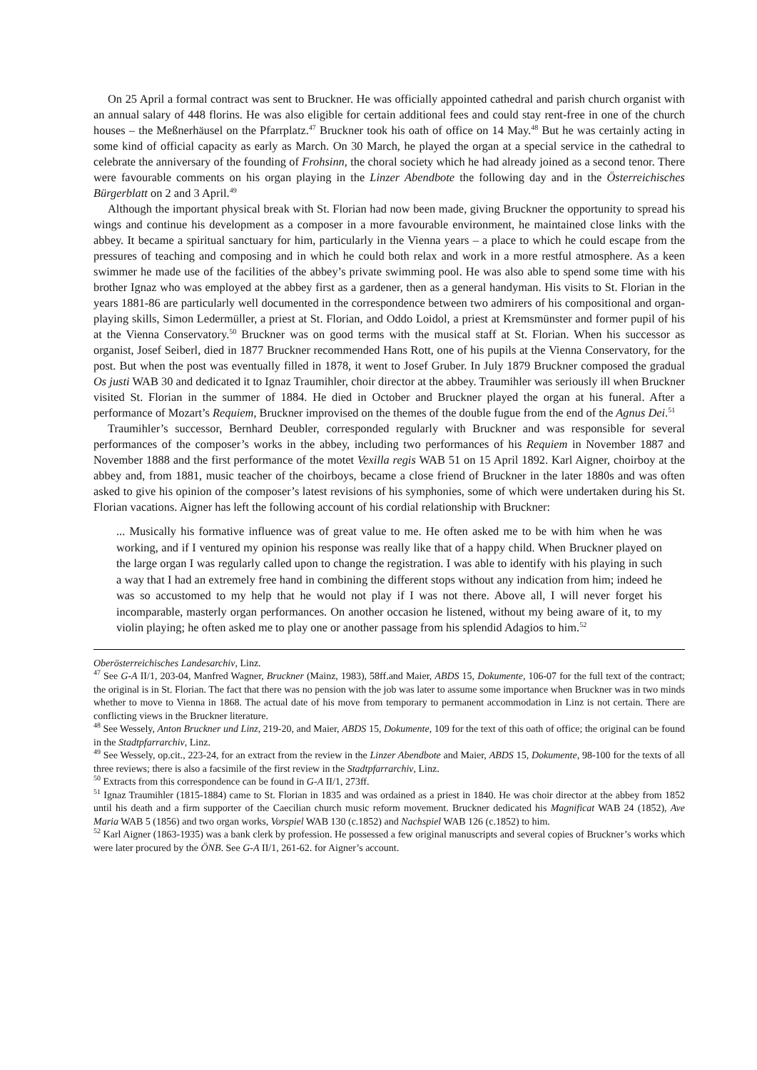On 25 April a formal contract was sent to Bruckner. He was officially appointed cathedral and parish church organist with an annual salary of 448 florins. He was also eligible for certain additional fees and could stay rent-free in one of the church houses – the Meßnerhäusel on the Pfarrplatz.<sup>47</sup> Bruckner took his oath of office on 14 May.<sup>48</sup> But he was certainly acting in some kind of official capacity as early as March. On 30 March, he played the organ at a special service in the cathedral to celebrate the anniversary of the founding of Frohsinn, the choral society which he had already joined as a second tenor. There were favourable comments on his organ playing in the Linzer Abendbote the following day and in the Österreichisches Bürgerblatt on 2 and 3 April.<sup>49</sup>
Although the important physical break with St. Florian had now been made, giving Bruckner the opportunity to spread his wings and continue his development as a composer in a more favourable environment, he maintained close links with the abbey. It became a spiritual sanctuary for him, particularly in the Vienna years – a place to which he could escape from the pressures of teaching and composing and in which he could both relax and work in a more restful atmosphere. As a keen swimmer he made use of the facilities of the abbey’s private swimming pool. He was also able to spend some time with his brother Ignaz who was employed at the abbey first as a gardener, then as a general handyman. His visits to St. Florian in the years 1881-86 are particularly well documented in the correspondence between two admirers of his compositional and organ-playing skills, Simon Ledermüller, a priest at St. Florian, and Oddo Loidol, a priest at Kremsmünster and former pupil of his at the Vienna Conservatory.<sup>50</sup> Bruckner was on good terms with the musical staff at St. Florian. When his successor as organist, Josef Seiberl, died in 1877 Bruckner recommended Hans Rott, one of his pupils at the Vienna Conservatory, for the post. But when the post was eventually filled in 1878, it went to Josef Gruber. In July 1879 Bruckner composed the gradual Os justi WAB 30 and dedicated it to Ignaz Traumihler, choir director at the abbey. Traumihler was seriously ill when Bruckner visited St. Florian in the summer of 1884. He died in October and Bruckner played the organ at his funeral. After a performance of Mozart’s Requiem, Bruckner improvised on the themes of the double fugue from the end of the Agnus Dei.<sup>51</sup>
Traumihler’s successor, Bernhard Deubler, corresponded regularly with Bruckner and was responsible for several performances of the composer’s works in the abbey, including two performances of his Requiem in November 1887 and November 1888 and the first performance of the motet Vexilla regis WAB 51 on 15 April 1892. Karl Aigner, choirboy at the abbey and, from 1881, music teacher of the choirboys, became a close friend of Bruckner in the later 1880s and was often asked to give his opinion of the composer’s latest revisions of his symphonies, some of which were undertaken during his St. Florian vacations. Aigner has left the following account of his cordial relationship with Bruckner:
... Musically his formative influence was of great value to me. He often asked me to be with him when he was working, and if I ventured my opinion his response was really like that of a happy child. When Bruckner played on the large organ I was regularly called upon to change the registration. I was able to identify with his playing in such a way that I had an extremely free hand in combining the different stops without any indication from him; indeed he was so accustomed to my help that he would not play if I was not there. Above all, I will never forget his incomparable, masterly organ performances. On another occasion he listened, without my being aware of it, to my violin playing; he often asked me to play one or another passage from his splendid Adagios to him.<sup>52</sup>
Oberösterreichisches Landesarchiv, Linz.
<sup>47</sup> See G-A II/1, 203-04, Manfred Wagner, Bruckner (Mainz, 1983), 58ff.and Maier, ABDS 15, Dokumente, 106-07 for the full text of the contract; the original is in St. Florian. The fact that there was no pension with the job was later to assume some importance when Bruckner was in two minds whether to move to Vienna in 1868. The actual date of his move from temporary to permanent accommodation in Linz is not certain. There are conflicting views in the Bruckner literature.
<sup>48</sup> See Wessely, Anton Bruckner und Linz, 219-20, and Maier, ABDS 15, Dokumente, 109 for the text of this oath of office; the original can be found in the Stadtpfarrarchiv, Linz.
<sup>49</sup> See Wessely, op.cit., 223-24, for an extract from the review in the Linzer Abendbote and Maier, ABDS 15, Dokumente, 98-100 for the texts of all three reviews; there is also a facsimile of the first review in the Stadtpfarrarchiv, Linz.
<sup>50</sup> Extracts from this correspondence can be found in G-A II/1, 273ff.
<sup>51</sup> Ignaz Traumihler (1815-1884) came to St. Florian in 1835 and was ordained as a priest in 1840. He was choir director at the abbey from 1852 until his death and a firm supporter of the Caecilian church music reform movement. Bruckner dedicated his Magnificat WAB 24 (1852), Ave Maria WAB 5 (1856) and two organ works, Vorspiel WAB 130 (c.1852) and Nachspiel WAB 126 (c.1852) to him.
<sup>52</sup> Karl Aigner (1863-1935) was a bank clerk by profession. He possessed a few original manuscripts and several copies of Bruckner’s works which were later procured by the ÖNB. See G-A II/1, 261-62. for Aigner’s account.